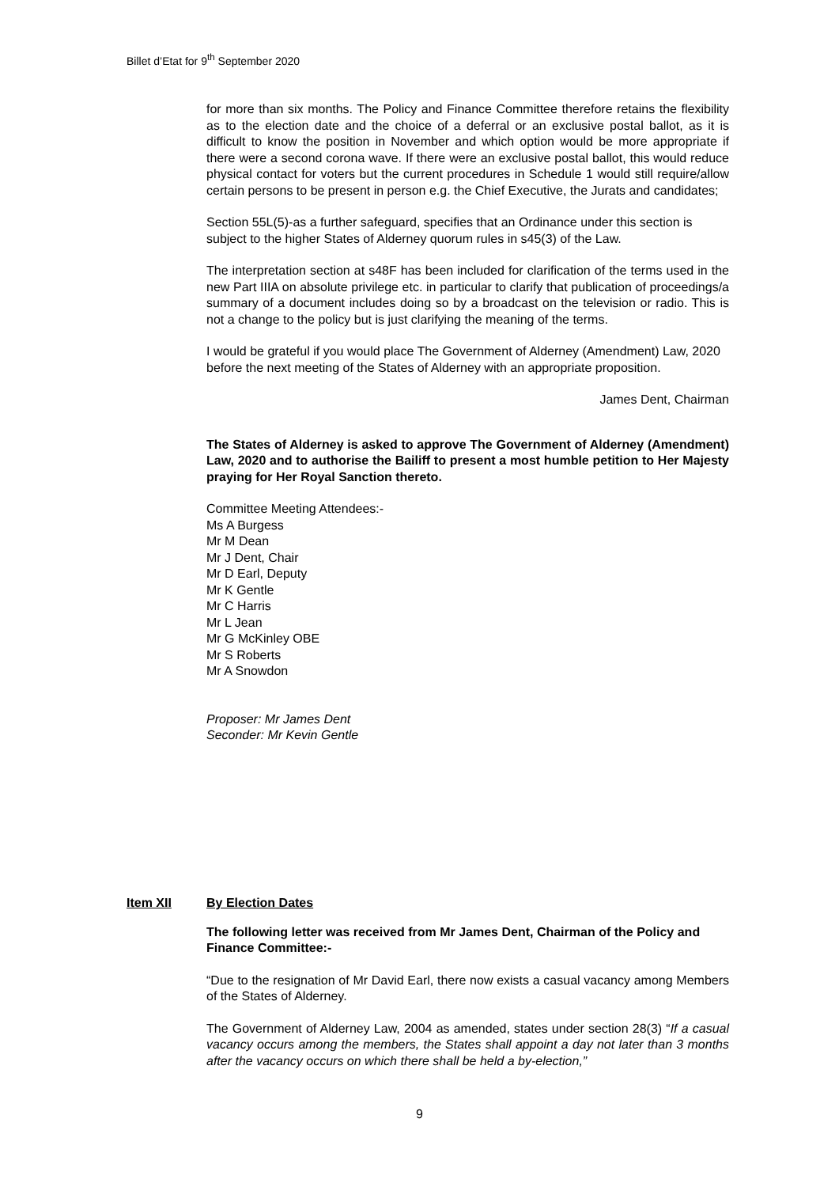Billet d’Etat for 9<sup>th</sup> September 2020
for more than six months. The Policy and Finance Committee therefore retains the flexibility as to the election date and the choice of a deferral or an exclusive postal ballot, as it is difficult to know the position in November and which option would be more appropriate if there were a second corona wave. If there were an exclusive postal ballot, this would reduce physical contact for voters but the current procedures in Schedule 1 would still require/allow certain persons to be present in person e.g. the Chief Executive, the Jurats and candidates;
Section 55L(5)-as a further safeguard, specifies that an Ordinance under this section is subject to the higher States of Alderney quorum rules in s45(3) of the Law.
The interpretation section at s48F has been included for clarification of the terms used in the new Part IIIA on absolute privilege etc. in particular to clarify that publication of proceedings/a summary of a document includes doing so by a broadcast on the television or radio. This is not a change to the policy but is just clarifying the meaning of the terms.
I would be grateful if you would place The Government of Alderney (Amendment) Law, 2020 before the next meeting of the States of Alderney with an appropriate proposition.
James Dent, Chairman
The States of Alderney is asked to approve The Government of Alderney (Amendment) Law, 2020 and to authorise the Bailiff to present a most humble petition to Her Majesty praying for Her Royal Sanction thereto.
Committee Meeting Attendees:-
Ms A Burgess
Mr M Dean
Mr J Dent, Chair
Mr D Earl, Deputy
Mr K Gentle
Mr C Harris
Mr L Jean
Mr G McKinley OBE
Mr S Roberts
Mr A Snowdon
Proposer: Mr James Dent
Seconder: Mr Kevin Gentle
Item XII By Election Dates
The following letter was received from Mr James Dent, Chairman of the Policy and Finance Committee:-
“Due to the resignation of Mr David Earl, there now exists a casual vacancy among Members of the States of Alderney.
The Government of Alderney Law, 2004 as amended, states under section 28(3) “If a casual vacancy occurs among the members, the States shall appoint a day not later than 3 months after the vacancy occurs on which there shall be held a by-election,”
9